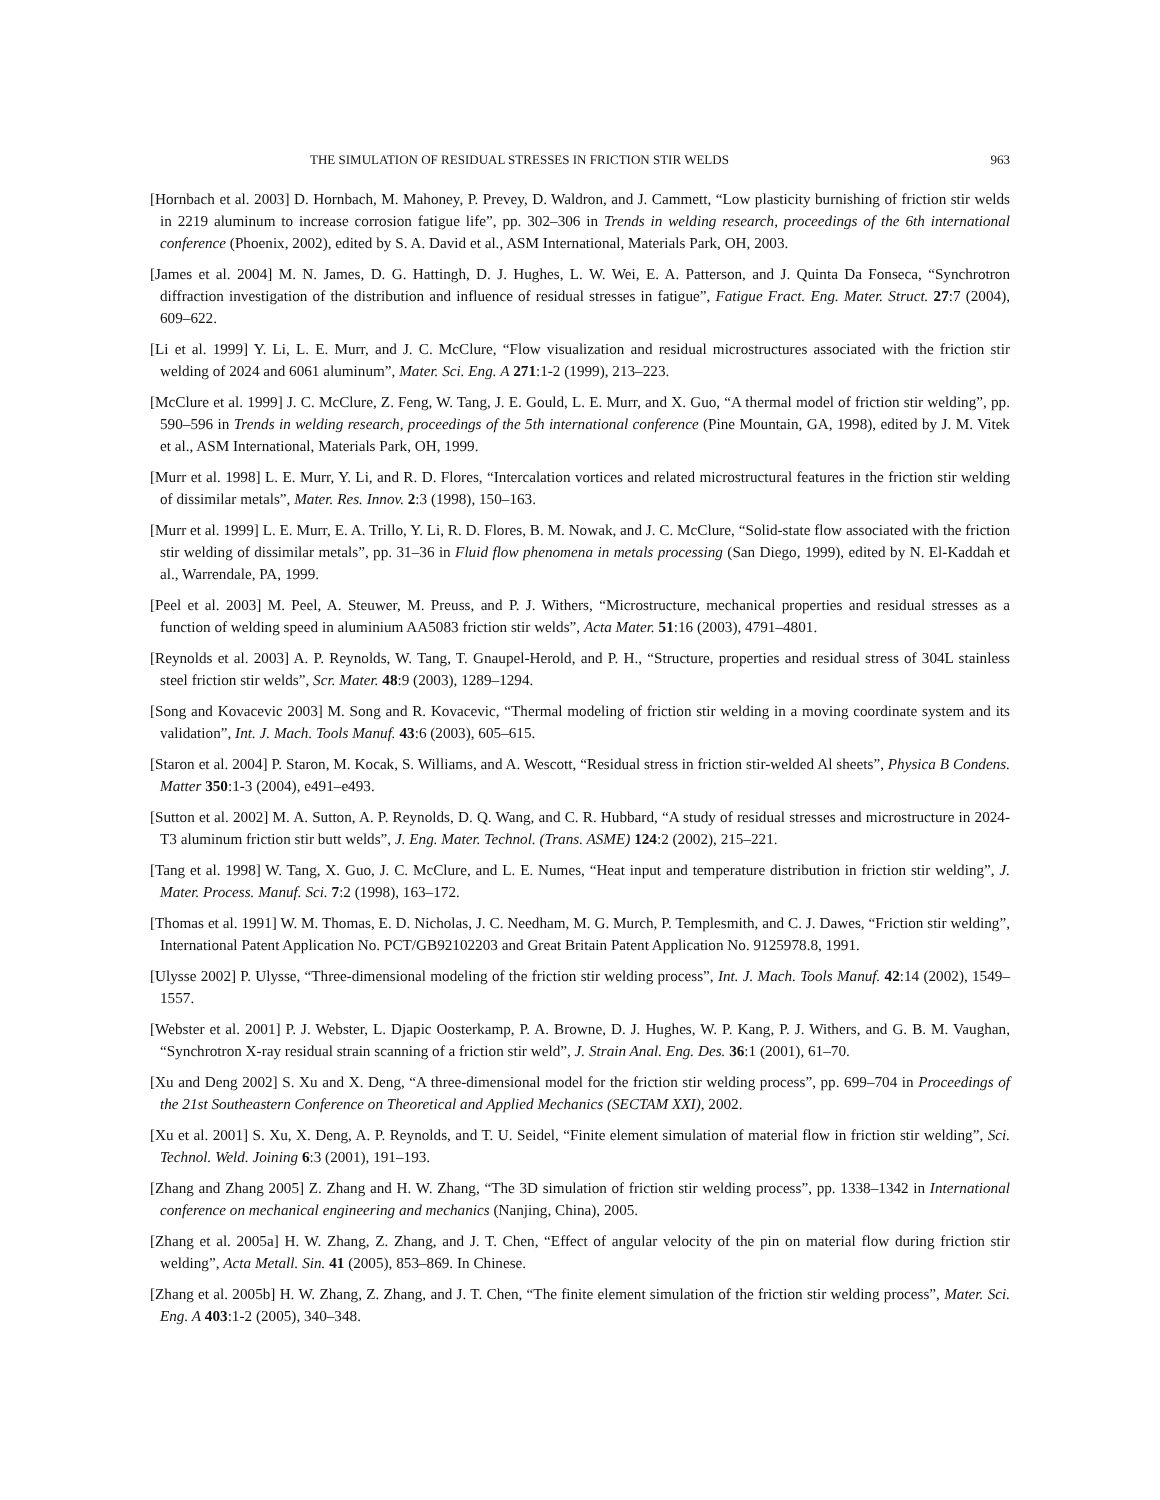THE SIMULATION OF RESIDUAL STRESSES IN FRICTION STIR WELDS 963
[Hornbach et al. 2003] D. Hornbach, M. Mahoney, P. Prevey, D. Waldron, and J. Cammett, “Low plasticity burnishing of friction stir welds in 2219 aluminum to increase corrosion fatigue life”, pp. 302–306 in Trends in welding research, proceedings of the 6th international conference (Phoenix, 2002), edited by S. A. David et al., ASM International, Materials Park, OH, 2003.
[James et al. 2004] M. N. James, D. G. Hattingh, D. J. Hughes, L. W. Wei, E. A. Patterson, and J. Quinta Da Fonseca, “Synchrotron diffraction investigation of the distribution and influence of residual stresses in fatigue”, Fatigue Fract. Eng. Mater. Struct. 27:7 (2004), 609–622.
[Li et al. 1999] Y. Li, L. E. Murr, and J. C. McClure, “Flow visualization and residual microstructures associated with the friction stir welding of 2024 and 6061 aluminum”, Mater. Sci. Eng. A 271:1-2 (1999), 213–223.
[McClure et al. 1999] J. C. McClure, Z. Feng, W. Tang, J. E. Gould, L. E. Murr, and X. Guo, “A thermal model of friction stir welding”, pp. 590–596 in Trends in welding research, proceedings of the 5th international conference (Pine Mountain, GA, 1998), edited by J. M. Vitek et al., ASM International, Materials Park, OH, 1999.
[Murr et al. 1998] L. E. Murr, Y. Li, and R. D. Flores, “Intercalation vortices and related microstructural features in the friction stir welding of dissimilar metals”, Mater. Res. Innov. 2:3 (1998), 150–163.
[Murr et al. 1999] L. E. Murr, E. A. Trillo, Y. Li, R. D. Flores, B. M. Nowak, and J. C. McClure, “Solid-state flow associated with the friction stir welding of dissimilar metals”, pp. 31–36 in Fluid flow phenomena in metals processing (San Diego, 1999), edited by N. El-Kaddah et al., Warrendale, PA, 1999.
[Peel et al. 2003] M. Peel, A. Steuwer, M. Preuss, and P. J. Withers, “Microstructure, mechanical properties and residual stresses as a function of welding speed in aluminium AA5083 friction stir welds”, Acta Mater. 51:16 (2003), 4791–4801.
[Reynolds et al. 2003] A. P. Reynolds, W. Tang, T. Gnaupel-Herold, and P. H., “Structure, properties and residual stress of 304L stainless steel friction stir welds”, Scr. Mater. 48:9 (2003), 1289–1294.
[Song and Kovacevic 2003] M. Song and R. Kovacevic, “Thermal modeling of friction stir welding in a moving coordinate system and its validation”, Int. J. Mach. Tools Manuf. 43:6 (2003), 605–615.
[Staron et al. 2004] P. Staron, M. Kocak, S. Williams, and A. Wescott, “Residual stress in friction stir-welded Al sheets”, Physica B Condens. Matter 350:1-3 (2004), e491–e493.
[Sutton et al. 2002] M. A. Sutton, A. P. Reynolds, D. Q. Wang, and C. R. Hubbard, “A study of residual stresses and microstructure in 2024-T3 aluminum friction stir butt welds”, J. Eng. Mater. Technol. (Trans. ASME) 124:2 (2002), 215–221.
[Tang et al. 1998] W. Tang, X. Guo, J. C. McClure, and L. E. Numes, “Heat input and temperature distribution in friction stir welding”, J. Mater. Process. Manuf. Sci. 7:2 (1998), 163–172.
[Thomas et al. 1991] W. M. Thomas, E. D. Nicholas, J. C. Needham, M. G. Murch, P. Templesmith, and C. J. Dawes, “Friction stir welding”, International Patent Application No. PCT/GB92102203 and Great Britain Patent Application No. 9125978.8, 1991.
[Ulysse 2002] P. Ulysse, “Three-dimensional modeling of the friction stir welding process”, Int. J. Mach. Tools Manuf. 42:14 (2002), 1549–1557.
[Webster et al. 2001] P. J. Webster, L. Djapic Oosterkamp, P. A. Browne, D. J. Hughes, W. P. Kang, P. J. Withers, and G. B. M. Vaughan, “Synchrotron X-ray residual strain scanning of a friction stir weld”, J. Strain Anal. Eng. Des. 36:1 (2001), 61–70.
[Xu and Deng 2002] S. Xu and X. Deng, “A three-dimensional model for the friction stir welding process”, pp. 699–704 in Proceedings of the 21st Southeastern Conference on Theoretical and Applied Mechanics (SECTAM XXI), 2002.
[Xu et al. 2001] S. Xu, X. Deng, A. P. Reynolds, and T. U. Seidel, “Finite element simulation of material flow in friction stir welding”, Sci. Technol. Weld. Joining 6:3 (2001), 191–193.
[Zhang and Zhang 2005] Z. Zhang and H. W. Zhang, “The 3D simulation of friction stir welding process”, pp. 1338–1342 in International conference on mechanical engineering and mechanics (Nanjing, China), 2005.
[Zhang et al. 2005a] H. W. Zhang, Z. Zhang, and J. T. Chen, “Effect of angular velocity of the pin on material flow during friction stir welding”, Acta Metall. Sin. 41 (2005), 853–869. In Chinese.
[Zhang et al. 2005b] H. W. Zhang, Z. Zhang, and J. T. Chen, “The finite element simulation of the friction stir welding process”, Mater. Sci. Eng. A 403:1-2 (2005), 340–348.